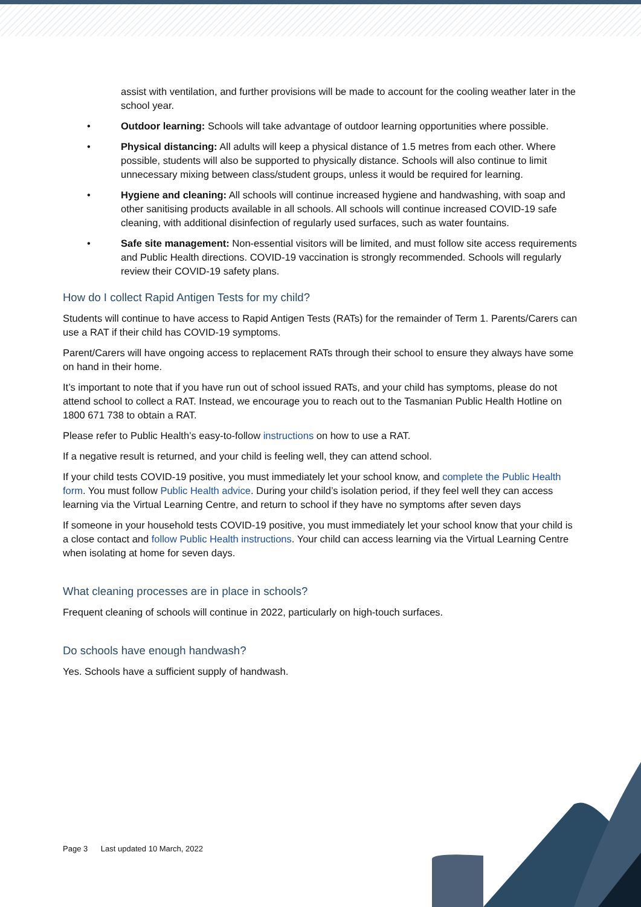assist with ventilation, and further provisions will be made to account for the cooling weather later in the school year.
• Outdoor learning: Schools will take advantage of outdoor learning opportunities where possible.
• Physical distancing: All adults will keep a physical distance of 1.5 metres from each other. Where possible, students will also be supported to physically distance. Schools will also continue to limit unnecessary mixing between class/student groups, unless it would be required for learning.
• Hygiene and cleaning: All schools will continue increased hygiene and handwashing, with soap and other sanitising products available in all schools. All schools will continue increased COVID-19 safe cleaning, with additional disinfection of regularly used surfaces, such as water fountains.
• Safe site management: Non-essential visitors will be limited, and must follow site access requirements and Public Health directions. COVID-19 vaccination is strongly recommended. Schools will regularly review their COVID-19 safety plans.
How do I collect Rapid Antigen Tests for my child?
Students will continue to have access to Rapid Antigen Tests (RATs) for the remainder of Term 1. Parents/Carers can use a RAT if their child has COVID-19 symptoms.
Parent/Carers will have ongoing access to replacement RATs through their school to ensure they always have some on hand in their home.
It’s important to note that if you have run out of school issued RATs, and your child has symptoms, please do not attend school to collect a RAT. Instead, we encourage you to reach out to the Tasmanian Public Health Hotline on 1800 671 738 to obtain a RAT.
Please refer to Public Health’s easy-to-follow instructions on how to use a RAT.
If a negative result is returned, and your child is feeling well, they can attend school.
If your child tests COVID-19 positive, you must immediately let your school know, and complete the Public Health form. You must follow Public Health advice. During your child’s isolation period, if they feel well they can access learning via the Virtual Learning Centre, and return to school if they have no symptoms after seven days
If someone in your household tests COVID-19 positive, you must immediately let your school know that your child is a close contact and follow Public Health instructions. Your child can access learning via the Virtual Learning Centre when isolating at home for seven days.
What cleaning processes are in place in schools?
Frequent cleaning of schools will continue in 2022, particularly on high-touch surfaces.
Do schools have enough handwash?
Yes. Schools have a sufficient supply of handwash.
Page 3 Last updated 10 March, 2022